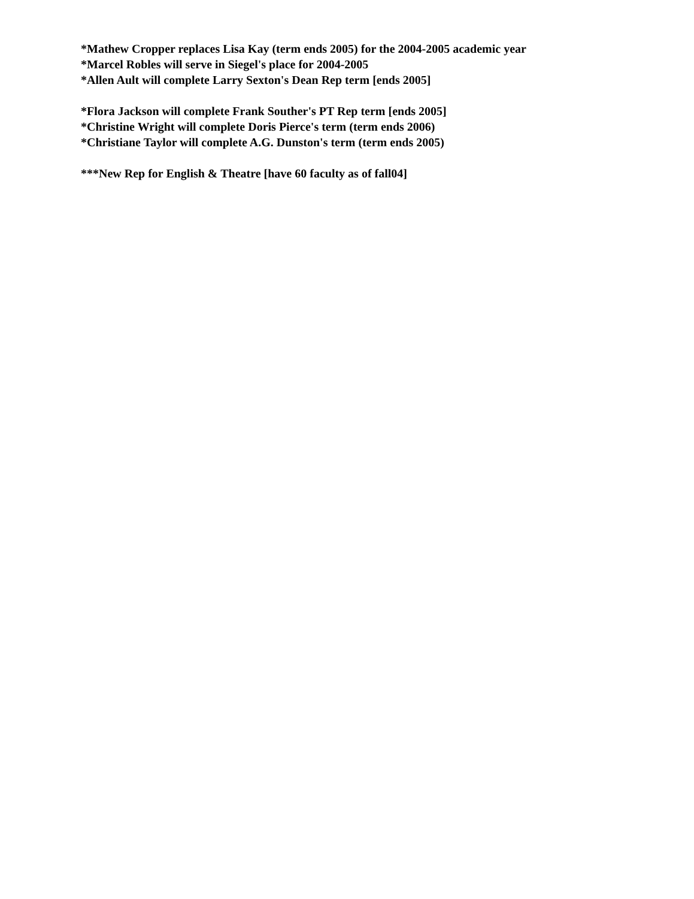*Mathew Cropper replaces Lisa Kay (term ends 2005) for the 2004-2005 academic year
*Marcel Robles will serve in Siegel's place for 2004-2005
*Allen Ault will complete Larry Sexton's Dean Rep term [ends 2005]
*Flora Jackson will complete Frank Souther's PT Rep term [ends 2005]
*Christine Wright will complete Doris Pierce's term (term ends 2006)
*Christiane Taylor will complete A.G. Dunston's term (term ends 2005)
***New Rep for English & Theatre [have 60 faculty as of fall04]